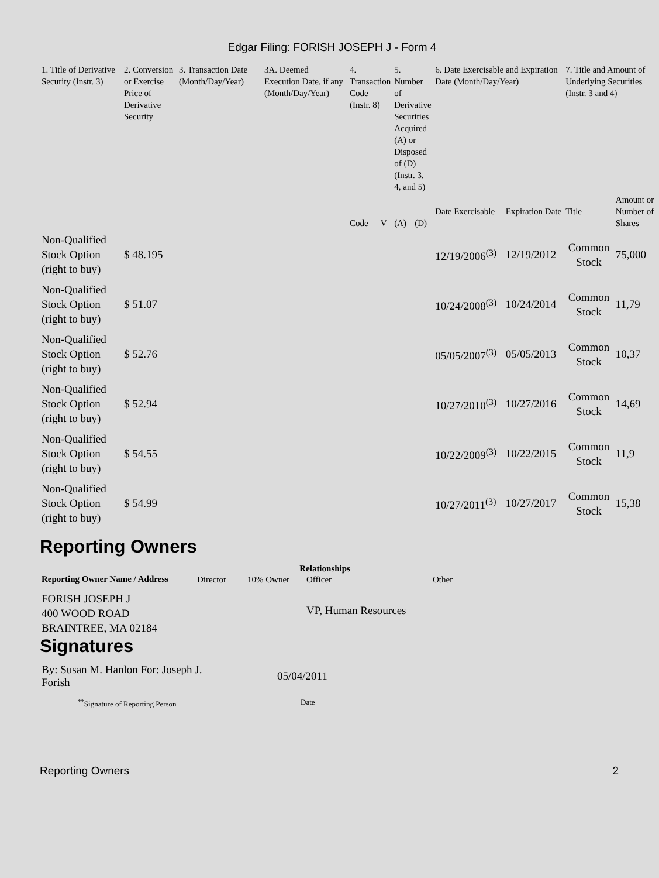Edgar Filing: FORISH JOSEPH J - Form 4
| 1. Title of Derivative Security (Instr. 3) | 2. Conversion or Exercise Price of Derivative Security | 3. Transaction Date (Month/Day/Year) | 3A. Deemed Execution Date, if any (Month/Day/Year) | 4. Transaction Code (Instr. 8) | | 5. Number of Derivative Securities Acquired (A) or Disposed of (D) (Instr. 3, 4, and 5) | | 6. Date Exercisable and Expiration Date (Month/Day/Year) | | 7. Title and Amount of Underlying Securities (Instr. 3 and 4) | |
| | | | | Code | V | (A) | (D) | Date Exercisable | Expiration Date | Title | Amount or Number of Shares |
| Non-Qualified Stock Option (right to buy) | $ 48.195 | | | | | | | 12/19/2006<sup>(3)</sup> | 12/19/2012 | Common Stock | 75,000 |
| Non-Qualified Stock Option (right to buy) | $ 51.07 | | | | | | | 10/24/2008<sup>(3)</sup> | 10/24/2014 | Common Stock | 11,79 |
| Non-Qualified Stock Option (right to buy) | $ 52.76 | | | | | | | 05/05/2007<sup>(3)</sup> | 05/05/2013 | Common Stock | 10,37 |
| Non-Qualified Stock Option (right to buy) | $ 52.94 | | | | | | | 10/27/2010<sup>(3)</sup> | 10/27/2016 | Common Stock | 14,69 |
| Non-Qualified Stock Option (right to buy) | $ 54.55 | | | | | | | 10/22/2009<sup>(3)</sup> | 10/22/2015 | Common Stock | 11,9 |
| Non-Qualified Stock Option (right to buy) | $ 54.99 | | | | | | | 10/27/2011<sup>(3)</sup> | 10/27/2017 | Common Stock | 15,38 |
Reporting Owners
| Reporting Owner Name / Address | Relationships | | | |
| --- | --- | --- | --- | --- |
| | Director | 10% Owner | Officer | Other |
| FORISH JOSEPH J 400 WOOD ROAD BRAINTREE, MA 02184 | | | VP, Human Resources | |
Signatures
| By: Susan M. Hanlon For: Joseph J. Forish | 05/04/2011 |
| <sup>**</sup> Signature of Reporting Person | Date |
Reporting Owners 2